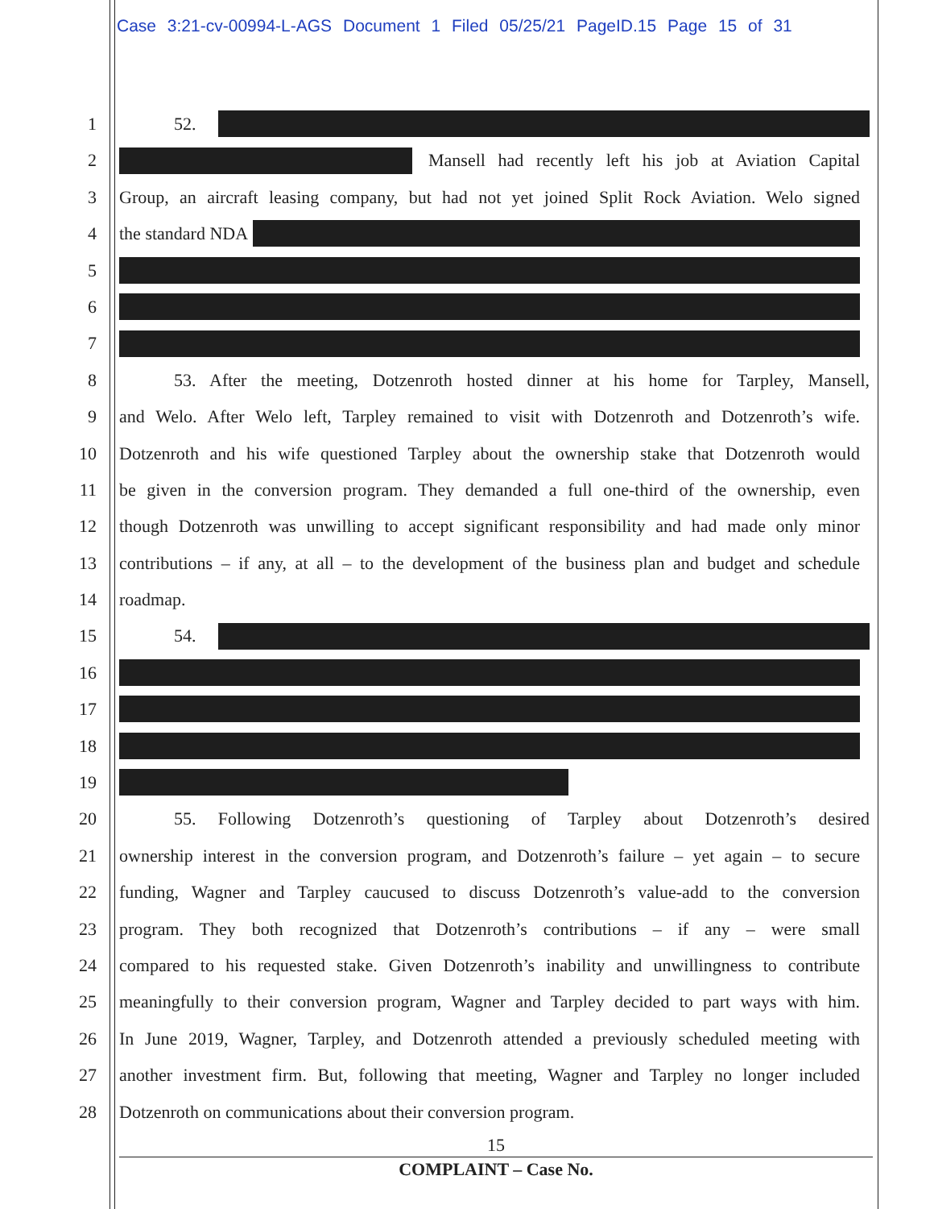Case 3:21-cv-00994-L-AGS Document 1 Filed 05/25/21 PageID.15 Page 15 of 31
1 52.
2 Mansell had recently left his job at Aviation Capital
3 Group, an aircraft leasing company, but had not yet joined Split Rock Aviation. Welo signed
4 the standard NDA
5
6
7
8 53. After the meeting, Dotzenroth hosted dinner at his home for Tarpley, Mansell,
9 and Welo. After Welo left, Tarpley remained to visit with Dotzenroth and Dotzenroth’s wife.
10 Dotzenroth and his wife questioned Tarpley about the ownership stake that Dotzenroth would
11 be given in the conversion program. They demanded a full one-third of the ownership, even
12 though Dotzenroth was unwilling to accept significant responsibility and had made only minor
13 contributions – if any, at all – to the development of the business plan and budget and schedule
14 roadmap.
15 54.
16
17
18
19
20 55. Following Dotzenroth’s questioning of Tarpley about Dotzenroth’s desired
21 ownership interest in the conversion program, and Dotzenroth’s failure – yet again – to secure
22 funding, Wagner and Tarpley caucused to discuss Dotzenroth’s value-add to the conversion
23 program. They both recognized that Dotzenroth’s contributions – if any – were small
24 compared to his requested stake. Given Dotzenroth’s inability and unwillingness to contribute
25 meaningfully to their conversion program, Wagner and Tarpley decided to part ways with him.
26 In June 2019, Wagner, Tarpley, and Dotzenroth attended a previously scheduled meeting with
27 another investment firm. But, following that meeting, Wagner and Tarpley no longer included
28 Dotzenroth on communications about their conversion program.
15
COMPLAINT – Case No.